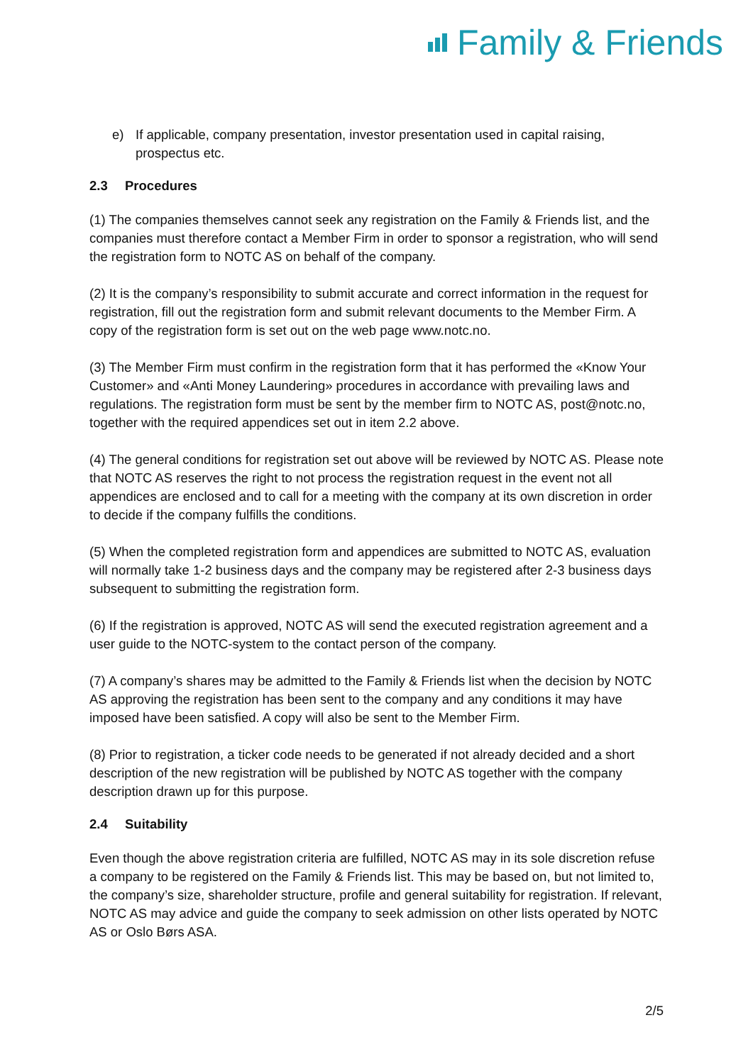Family & Friends
e) If applicable, company presentation, investor presentation used in capital raising, prospectus etc.
2.3 Procedures
(1) The companies themselves cannot seek any registration on the Family & Friends list, and the companies must therefore contact a Member Firm in order to sponsor a registration, who will send the registration form to NOTC AS on behalf of the company.
(2) It is the company’s responsibility to submit accurate and correct information in the request for registration, fill out the registration form and submit relevant documents to the Member Firm. A copy of the registration form is set out on the web page www.notc.no.
(3) The Member Firm must confirm in the registration form that it has performed the «Know Your Customer» and «Anti Money Laundering» procedures in accordance with prevailing laws and regulations. The registration form must be sent by the member firm to NOTC AS, post@notc.no, together with the required appendices set out in item 2.2 above.
(4) The general conditions for registration set out above will be reviewed by NOTC AS. Please note that NOTC AS reserves the right to not process the registration request in the event not all appendices are enclosed and to call for a meeting with the company at its own discretion in order to decide if the company fulfills the conditions.
(5) When the completed registration form and appendices are submitted to NOTC AS, evaluation will normally take 1-2 business days and the company may be registered after 2-3 business days subsequent to submitting the registration form.
(6) If the registration is approved, NOTC AS will send the executed registration agreement and a user guide to the NOTC-system to the contact person of the company.
(7) A company’s shares may be admitted to the Family & Friends list when the decision by NOTC AS approving the registration has been sent to the company and any conditions it may have imposed have been satisfied. A copy will also be sent to the Member Firm.
(8) Prior to registration, a ticker code needs to be generated if not already decided and a short description of the new registration will be published by NOTC AS together with the company description drawn up for this purpose.
2.4 Suitability
Even though the above registration criteria are fulfilled, NOTC AS may in its sole discretion refuse a company to be registered on the Family & Friends list. This may be based on, but not limited to, the company’s size, shareholder structure, profile and general suitability for registration. If relevant, NOTC AS may advice and guide the company to seek admission on other lists operated by NOTC AS or Oslo Børs ASA.
2/5